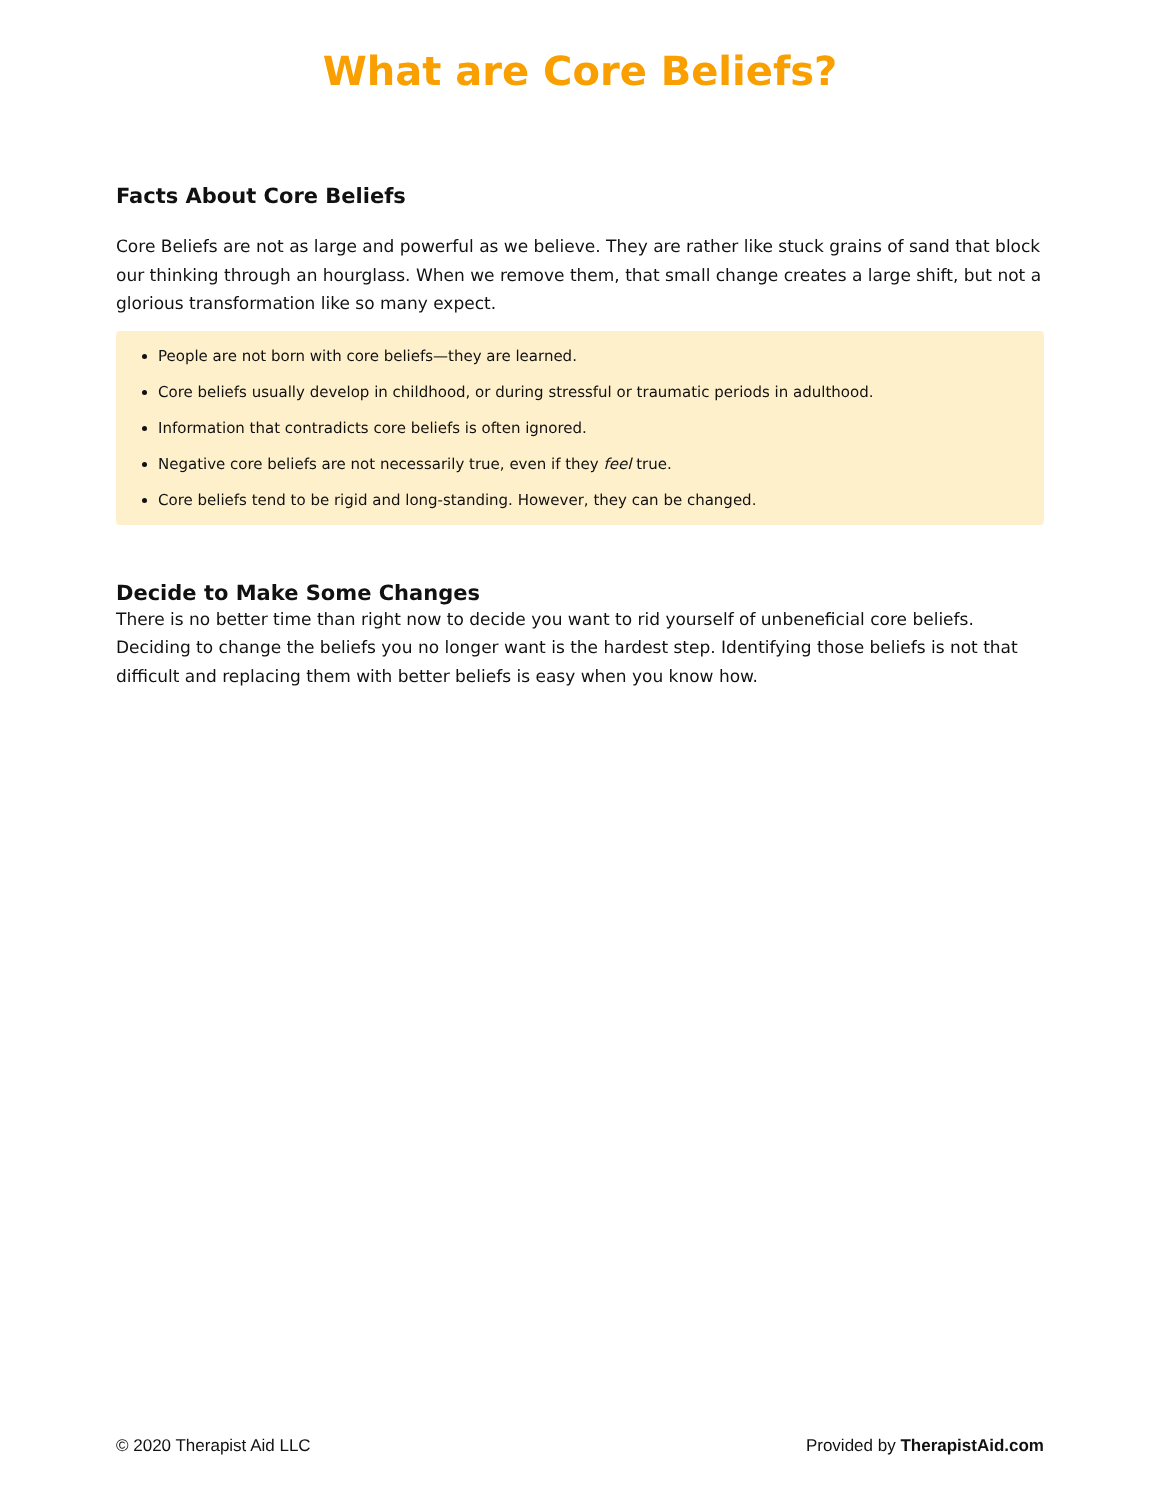What are Core Beliefs?
Facts About Core Beliefs
Core Beliefs are not as large and powerful as we believe. They are rather like stuck grains of sand that block our thinking through an hourglass. When we remove them, that small change creates a large shift, but not a glorious transformation like so many expect.
People are not born with core beliefs—they are learned.
Core beliefs usually develop in childhood, or during stressful or traumatic periods in adulthood.
Information that contradicts core beliefs is often ignored.
Negative core beliefs are not necessarily true, even if they feel true.
Core beliefs tend to be rigid and long-standing. However, they can be changed.
Decide to Make Some Changes
There is no better time than right now to decide you want to rid yourself of unbeneficial core beliefs. Deciding to change the beliefs you no longer want is the hardest step. Identifying those beliefs is not that difficult and replacing them with better beliefs is easy when you know how.
© 2020 Therapist Aid LLC Provided by TherapistAid.com